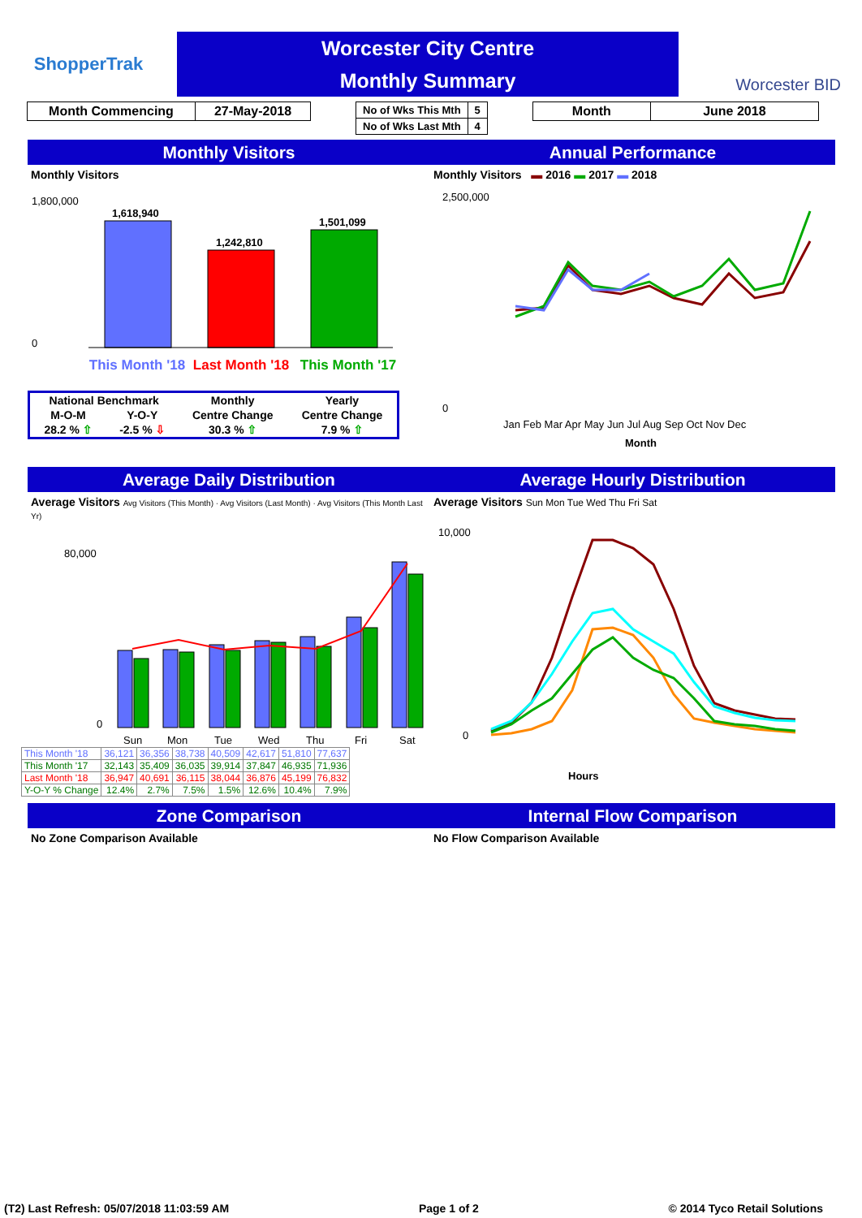ShopperTrak
Worcester City Centre
Monthly Summary
Worcester BID
| Month Commencing | 27-May-2018 |
| No of Wks This Mth | 5 |
| No of Wks Last Mth | 4 |
| Month | June 2018 |
Monthly Visitors
Monthly Visitors
1,800,000
0
1,618,940
1,242,810
1,501,099
This Month '18
Last Month '18
This Month '17
| National Benchmark | | Monthly | Yearly |
| M-O-M | Y-O-Y | Centre Change | Centre Change |
| 28.2 % ⇧ | -2.5 % ⇩ | 30.3 % ⇧ | 7.9 % ⇧ |
Annual Performance
Monthly Visitors ▬ 2016 ▬ 2017 ▬ 2018
2,500,000
0
Jan Feb Mar Apr May Jun Jul Aug Sep Oct Nov Dec
Month
Average Daily Distribution
Average Visitors Avg Visitors (This Month) · Avg Visitors (Last Month) · Avg Visitors (This Month Last Yr)
80,000
0
Sun
Mon
Tue
Wed
Thu
Fri
Sat
| This Month '18 | 36,121 | 36,356 | 38,738 | 40,509 | 42,617 | 51,810 | 77,637 |
| This Month '17 | 32,143 | 35,409 | 36,035 | 39,914 | 37,847 | 46,935 | 71,936 |
| Last Month '18 | 36,947 | 40,691 | 36,115 | 38,044 | 36,876 | 45,199 | 76,832 |
| Y-O-Y % Change | 12.4% | 2.7% | 7.5% | 1.5% | 12.6% | 10.4% | 7.9% |
Average Hourly Distribution
Average Visitors Sun Mon Tue Wed Thu Fri Sat
10,000
0
Hours
Zone Comparison
No Zone Comparison Available
Internal Flow Comparison
No Flow Comparison Available
(T2) Last Refresh: 05/07/2018 11:03:59 AM Page 1 of 2 © 2014 Tyco Retail Solutions